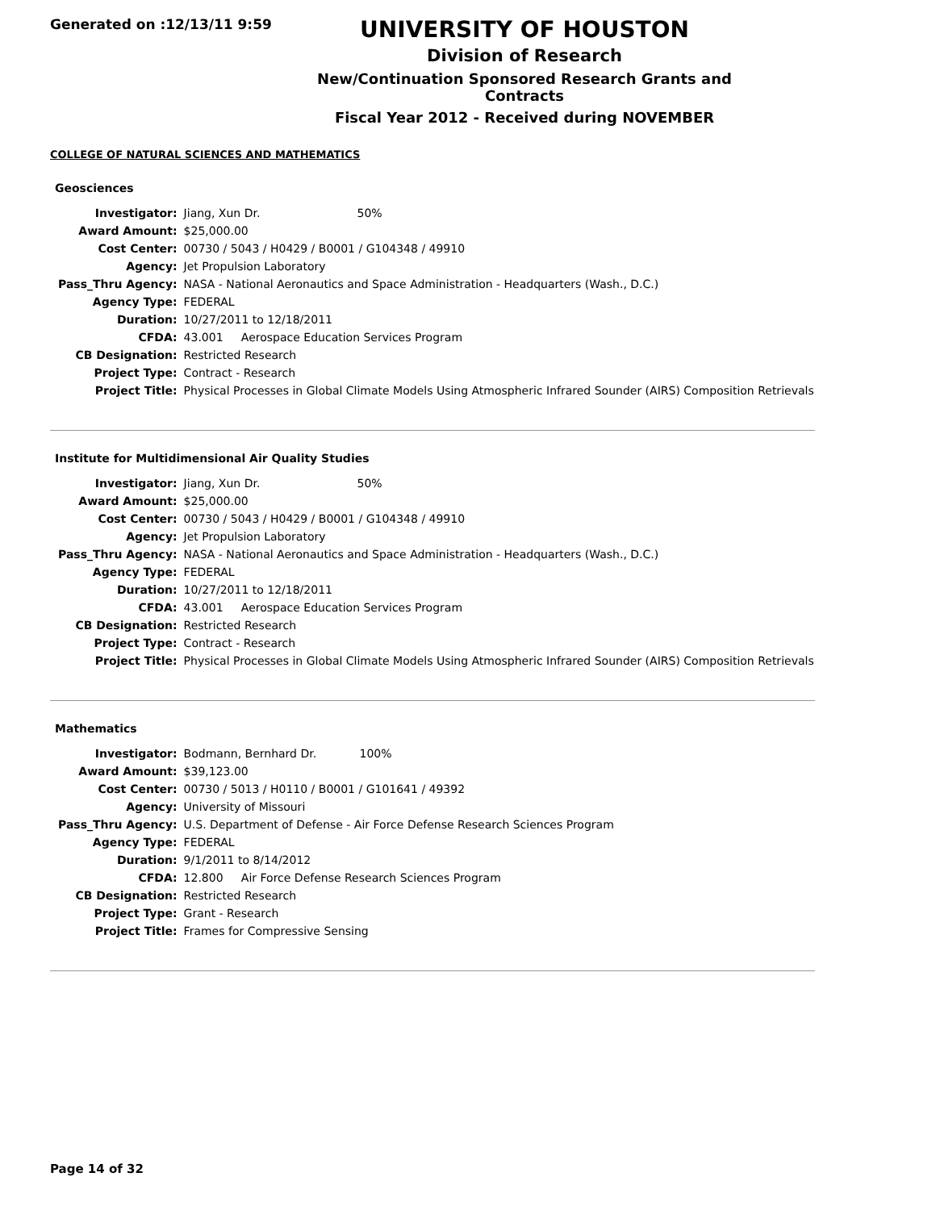Generated on :12/13/11 9:59
UNIVERSITY OF HOUSTON
Division of Research
New/Continuation Sponsored Research Grants and Contracts
Fiscal Year 2012 - Received during NOVEMBER
COLLEGE OF NATURAL SCIENCES AND MATHEMATICS
Geosciences
| Investigator: | Jiang, Xun Dr. 50% |
| Award Amount: | $25,000.00 |
| Cost Center: | 00730 / 5043 / H0429 / B0001 / G104348 / 49910 |
| Agency: | Jet Propulsion Laboratory |
| Pass_Thru Agency: | NASA - National Aeronautics and Space Administration - Headquarters (Wash., D.C.) |
| Agency Type: | FEDERAL |
| Duration: | 10/27/2011 to 12/18/2011 |
| CFDA: | 43.001 Aerospace Education Services Program |
| CB Designation: | Restricted Research |
| Project Type: | Contract - Research |
| Project Title: | Physical Processes in Global Climate Models Using Atmospheric Infrared Sounder (AIRS) Composition Retrievals |
Institute for Multidimensional Air Quality Studies
| Investigator: | Jiang, Xun Dr. 50% |
| Award Amount: | $25,000.00 |
| Cost Center: | 00730 / 5043 / H0429 / B0001 / G104348 / 49910 |
| Agency: | Jet Propulsion Laboratory |
| Pass_Thru Agency: | NASA - National Aeronautics and Space Administration - Headquarters (Wash., D.C.) |
| Agency Type: | FEDERAL |
| Duration: | 10/27/2011 to 12/18/2011 |
| CFDA: | 43.001 Aerospace Education Services Program |
| CB Designation: | Restricted Research |
| Project Type: | Contract - Research |
| Project Title: | Physical Processes in Global Climate Models Using Atmospheric Infrared Sounder (AIRS) Composition Retrievals |
Mathematics
| Investigator: | Bodmann, Bernhard Dr. 100% |
| Award Amount: | $39,123.00 |
| Cost Center: | 00730 / 5013 / H0110 / B0001 / G101641 / 49392 |
| Agency: | University of Missouri |
| Pass_Thru Agency: | U.S. Department of Defense - Air Force Defense Research Sciences Program |
| Agency Type: | FEDERAL |
| Duration: | 9/1/2011 to 8/14/2012 |
| CFDA: | 12.800 Air Force Defense Research Sciences Program |
| CB Designation: | Restricted Research |
| Project Type: | Grant - Research |
| Project Title: | Frames for Compressive Sensing |
Page 14 of 32